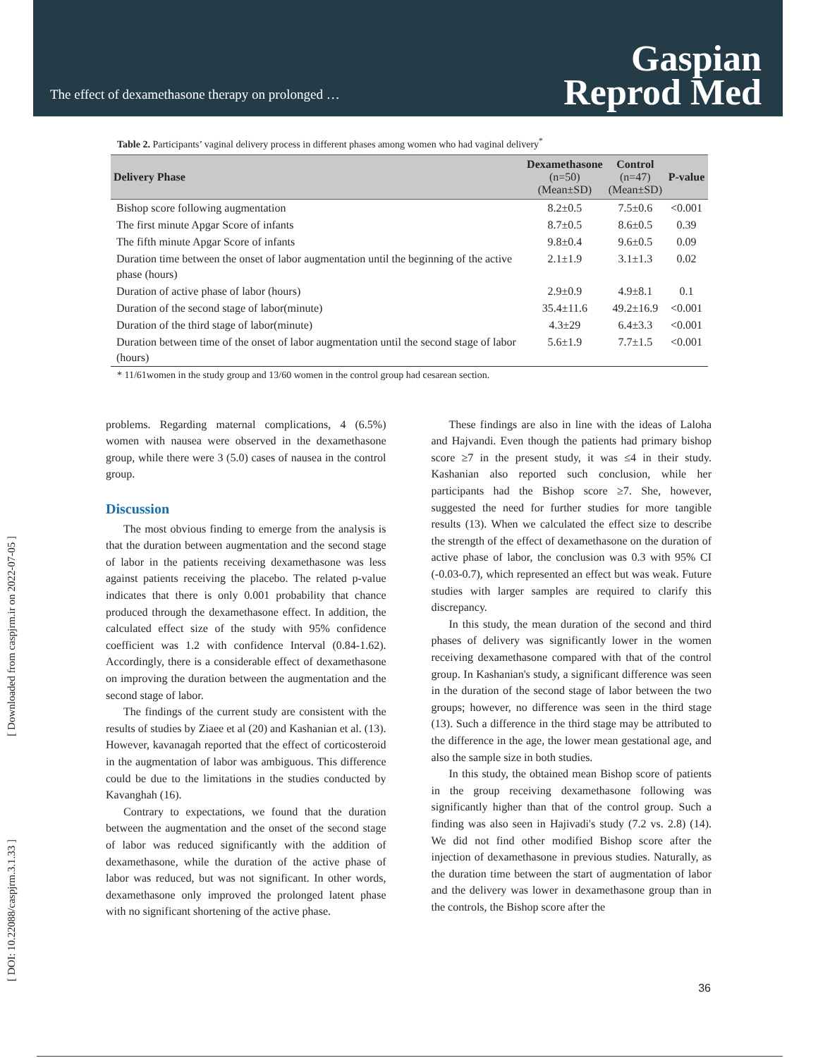The effect of dexamethasone therapy on prolonged …
Gaspian
Reprod Med
[ Downloaded from caspjrm.ir on 2022-07-05 ]
[ DOI: 10.22088/caspjrm.3.1.33 ]
Table 2. Participants’ vaginal delivery process in different phases among women who had vaginal delivery<sup>*</sup>
| Delivery Phase | Dexamethasone (n=50) (Mean±SD) | Control (n=47) (Mean±SD) | P-value |
| --- | --- | --- | --- |
| Bishop score following augmentation | 8.2±0.5 | 7.5±0.6 | <0.001 |
| The first minute Apgar Score of infants | 8.7±0.5 | 8.6±0.5 | 0.39 |
| The fifth minute Apgar Score of infants | 9.8±0.4 | 9.6±0.5 | 0.09 |
| Duration time between the onset of labor augmentation until the beginning of the active phase (hours) | 2.1±1.9 | 3.1±1.3 | 0.02 |
| Duration of active phase of labor (hours) | 2.9±0.9 | 4.9±8.1 | 0.1 |
| Duration of the second stage of labor(minute) | 35.4±11.6 | 49.2±16.9 | <0.001 |
| Duration of the third stage of labor(minute) | 4.3±29 | 6.4±3.3 | <0.001 |
| Duration between time of the onset of labor augmentation until the second stage of labor (hours) | 5.6±1.9 | 7.7±1.5 | <0.001 |
* 11/61women in the study group and 13/60 women in the control group had cesarean section.
problems. Regarding maternal complications, 4 (6.5%) women with nausea were observed in the dexamethasone group, while there were 3 (5.0) cases of nausea in the control group.
Discussion
The most obvious finding to emerge from the analysis is that the duration between augmentation and the second stage of labor in the patients receiving dexamethasone was less against patients receiving the placebo. The related p-value indicates that there is only 0.001 probability that chance produced through the dexamethasone effect. In addition, the calculated effect size of the study with 95% confidence coefficient was 1.2 with confidence Interval (0.84-1.62). Accordingly, there is a considerable effect of dexamethasone on improving the duration between the augmentation and the second stage of labor.
The findings of the current study are consistent with the results of studies by Ziaee et al (20) and Kashanian et al. (13). However, kavanagah reported that the effect of corticosteroid in the augmentation of labor was ambiguous. This difference could be due to the limitations in the studies conducted by Kavanghah (16).
Contrary to expectations, we found that the duration between the augmentation and the onset of the second stage of labor was reduced significantly with the addition of dexamethasone, while the duration of the active phase of labor was reduced, but was not significant. In other words, dexamethasone only improved the prolonged latent phase with no significant shortening of the active phase.
These findings are also in line with the ideas of Laloha and Hajvandi. Even though the patients had primary bishop score ≥7 in the present study, it was ≤4 in their study. Kashanian also reported such conclusion, while her participants had the Bishop score ≥7. She, however, suggested the need for further studies for more tangible results (13). When we calculated the effect size to describe the strength of the effect of dexamethasone on the duration of active phase of labor, the conclusion was 0.3 with 95% CI (-0.03-0.7), which represented an effect but was weak. Future studies with larger samples are required to clarify this discrepancy.
In this study, the mean duration of the second and third phases of delivery was significantly lower in the women receiving dexamethasone compared with that of the control group. In Kashanian's study, a significant difference was seen in the duration of the second stage of labor between the two groups; however, no difference was seen in the third stage (13). Such a difference in the third stage may be attributed to the difference in the age, the lower mean gestational age, and also the sample size in both studies.
In this study, the obtained mean Bishop score of patients in the group receiving dexamethasone following was significantly higher than that of the control group. Such a finding was also seen in Hajivadi's study (7.2 vs. 2.8) (14). We did not find other modified Bishop score after the injection of dexamethasone in previous studies. Naturally, as the duration time between the start of augmentation of labor and the delivery was lower in dexamethasone group than in the controls, the Bishop score after the
36